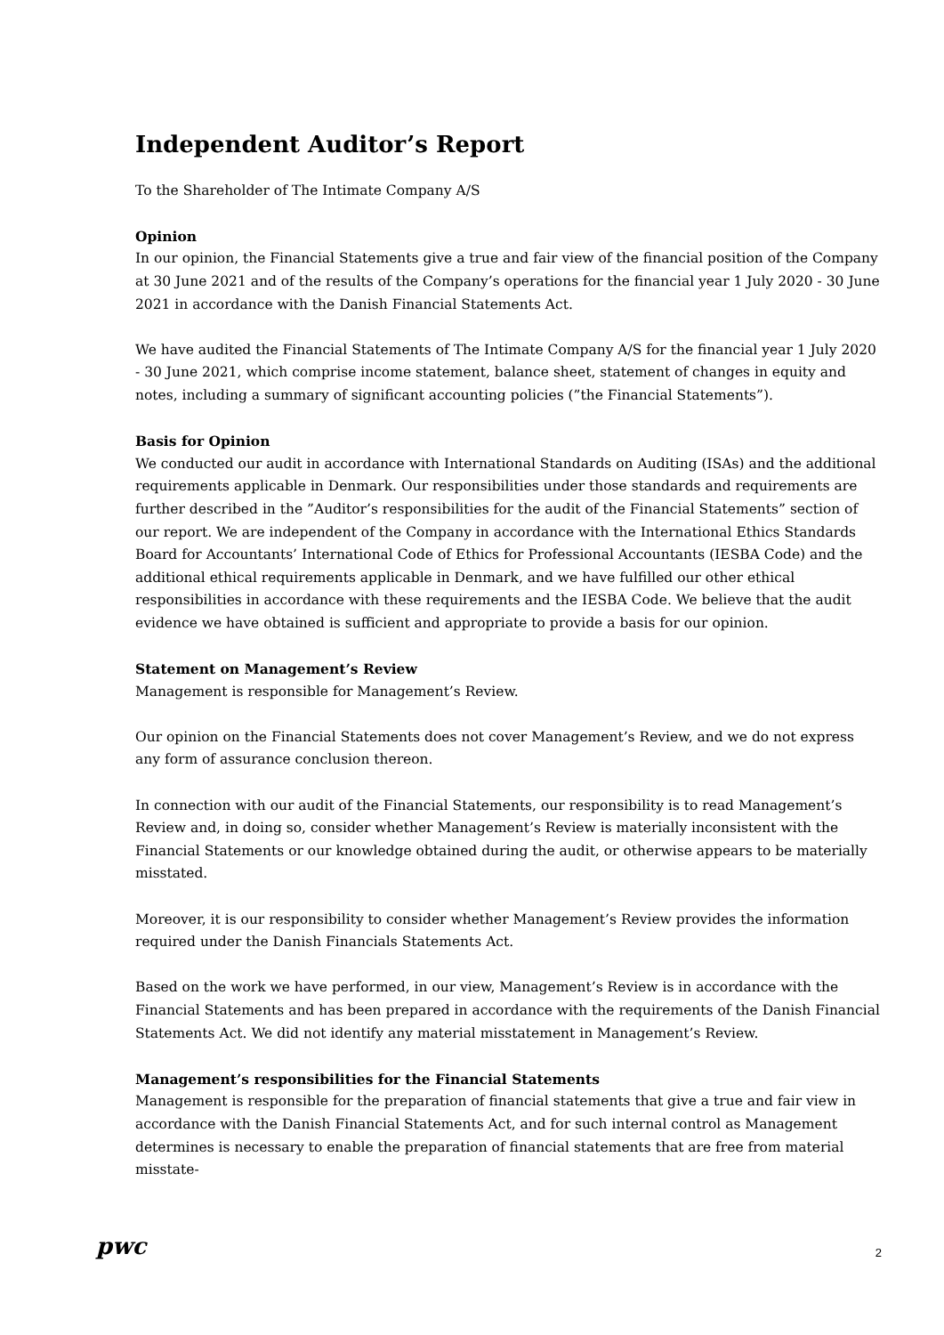Independent Auditor’s Report
To the Shareholder of The Intimate Company A/S
Opinion
In our opinion, the Financial Statements give a true and fair view of the financial position of the Company at 30 June 2021 and of the results of the Company’s operations for the financial year 1 July 2020 - 30 June 2021 in accordance with the Danish Financial Statements Act.
We have audited the Financial Statements of The Intimate Company A/S for the financial year 1 July 2020 - 30 June 2021, which comprise income statement, balance sheet, statement of changes in equity and notes, including a summary of significant accounting policies (”the Financial Statements”).
Basis for Opinion
We conducted our audit in accordance with International Standards on Auditing (ISAs) and the additional requirements applicable in Denmark. Our responsibilities under those standards and requirements are further described in the ”Auditor’s responsibilities for the audit of the Financial Statements” section of our report. We are independent of the Company in accordance with the International Ethics Standards Board for Accountants’ International Code of Ethics for Professional Accountants (IESBA Code) and the additional ethical requirements applicable in Denmark, and we have fulfilled our other ethical responsibilities in accordance with these requirements and the IESBA Code. We believe that the audit evidence we have obtained is sufficient and appropriate to provide a basis for our opinion.
Statement on Management’s Review
Management is responsible for Management’s Review.
Our opinion on the Financial Statements does not cover Management’s Review, and we do not express any form of assurance conclusion thereon.
In connection with our audit of the Financial Statements, our responsibility is to read Management’s Review and, in doing so, consider whether Management’s Review is materially inconsistent with the Financial Statements or our knowledge obtained during the audit, or otherwise appears to be materially misstated.
Moreover, it is our responsibility to consider whether Management’s Review provides the information required under the Danish Financials Statements Act.
Based on the work we have performed, in our view, Management’s Review is in accordance with the Financial Statements and has been prepared in accordance with the requirements of the Danish Financial Statements Act. We did not identify any material misstatement in Management’s Review.
Management’s responsibilities for the Financial Statements
Management is responsible for the preparation of financial statements that give a true and fair view in accordance with the Danish Financial Statements Act, and for such internal control as Management determines is necessary to enable the preparation of financial statements that are free from material misstate-
pwc
2